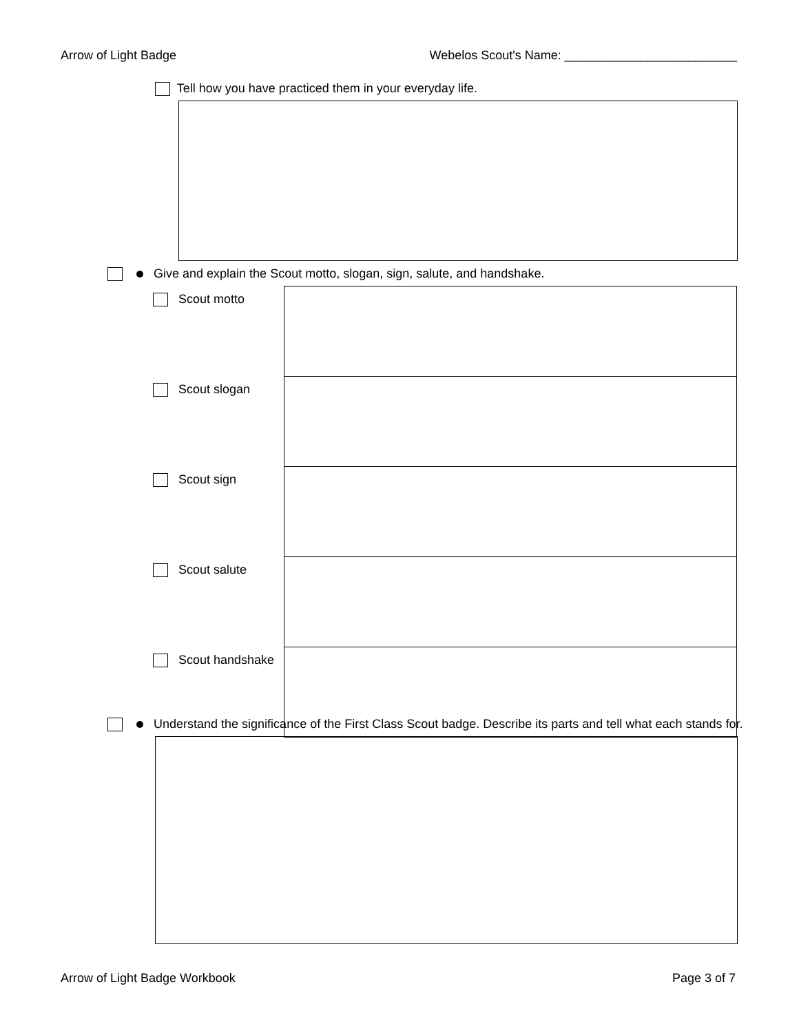Arrow of Light Badge Webelos Scout's Name: _________________________
Tell how you have practiced them in your everyday life.
Give and explain the Scout motto, slogan, sign, salute, and handshake.
| Scout motto | |
| Scout slogan | |
| Scout sign | |
| Scout salute | |
| Scout handshake | |
Understand the significance of the First Class Scout badge. Describe its parts and tell what each stands for.
Arrow of Light Badge Workbook Page 3 of 7